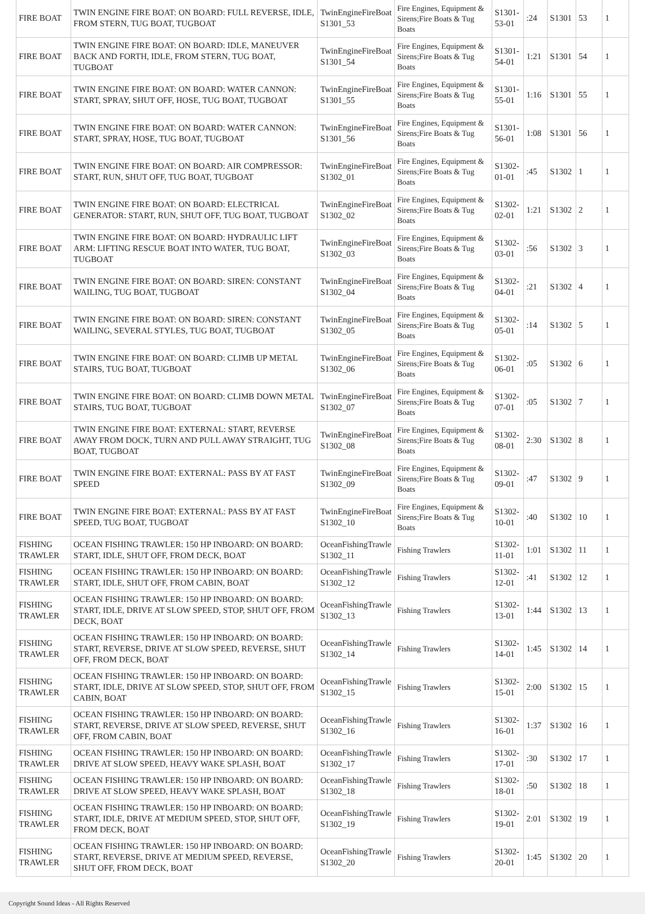| FIRE BOAT | TWIN ENGINE FIRE BOAT: ON BOARD: FULL REVERSE, IDLE, FROM STERN, TUG BOAT, TUGBOAT | TwinEngineFireBoat S1301_53 | Fire Engines, Equipment & Sirens;Fire Boats & Tug Boats | S1301-53-01 | :24 | S1301 | 53 | 1 |
| FIRE BOAT | TWIN ENGINE FIRE BOAT: ON BOARD: IDLE, MANEUVER BACK AND FORTH, IDLE, FROM STERN, TUG BOAT, TUGBOAT | TwinEngineFireBoat S1301_54 | Fire Engines, Equipment & Sirens;Fire Boats & Tug Boats | S1301-54-01 | 1:21 | S1301 | 54 | 1 |
| FIRE BOAT | TWIN ENGINE FIRE BOAT: ON BOARD: WATER CANNON: START, SPRAY, SHUT OFF, HOSE, TUG BOAT, TUGBOAT | TwinEngineFireBoat S1301_55 | Fire Engines, Equipment & Sirens;Fire Boats & Tug Boats | S1301-55-01 | 1:16 | S1301 | 55 | 1 |
| FIRE BOAT | TWIN ENGINE FIRE BOAT: ON BOARD: WATER CANNON: START, SPRAY, HOSE, TUG BOAT, TUGBOAT | TwinEngineFireBoat S1301_56 | Fire Engines, Equipment & Sirens;Fire Boats & Tug Boats | S1301-56-01 | 1:08 | S1301 | 56 | 1 |
| FIRE BOAT | TWIN ENGINE FIRE BOAT: ON BOARD: AIR COMPRESSOR: START, RUN, SHUT OFF, TUG BOAT, TUGBOAT | TwinEngineFireBoat S1302_01 | Fire Engines, Equipment & Sirens;Fire Boats & Tug Boats | S1302-01-01 | :45 | S1302 | 1 | 1 |
| FIRE BOAT | TWIN ENGINE FIRE BOAT: ON BOARD: ELECTRICAL GENERATOR: START, RUN, SHUT OFF, TUG BOAT, TUGBOAT | TwinEngineFireBoat S1302_02 | Fire Engines, Equipment & Sirens;Fire Boats & Tug Boats | S1302-02-01 | 1:21 | S1302 | 2 | 1 |
| FIRE BOAT | TWIN ENGINE FIRE BOAT: ON BOARD: HYDRAULIC LIFT ARM: LIFTING RESCUE BOAT INTO WATER, TUG BOAT, TUGBOAT | TwinEngineFireBoat S1302_03 | Fire Engines, Equipment & Sirens;Fire Boats & Tug Boats | S1302-03-01 | :56 | S1302 | 3 | 1 |
| FIRE BOAT | TWIN ENGINE FIRE BOAT: ON BOARD: SIREN: CONSTANT WAILING, TUG BOAT, TUGBOAT | TwinEngineFireBoat S1302_04 | Fire Engines, Equipment & Sirens;Fire Boats & Tug Boats | S1302-04-01 | :21 | S1302 | 4 | 1 |
| FIRE BOAT | TWIN ENGINE FIRE BOAT: ON BOARD: SIREN: CONSTANT WAILING, SEVERAL STYLES, TUG BOAT, TUGBOAT | TwinEngineFireBoat S1302_05 | Fire Engines, Equipment & Sirens;Fire Boats & Tug Boats | S1302-05-01 | :14 | S1302 | 5 | 1 |
| FIRE BOAT | TWIN ENGINE FIRE BOAT: ON BOARD: CLIMB UP METAL STAIRS, TUG BOAT, TUGBOAT | TwinEngineFireBoat S1302_06 | Fire Engines, Equipment & Sirens;Fire Boats & Tug Boats | S1302-06-01 | :05 | S1302 | 6 | 1 |
| FIRE BOAT | TWIN ENGINE FIRE BOAT: ON BOARD: CLIMB DOWN METAL STAIRS, TUG BOAT, TUGBOAT | TwinEngineFireBoat S1302_07 | Fire Engines, Equipment & Sirens;Fire Boats & Tug Boats | S1302-07-01 | :05 | S1302 | 7 | 1 |
| FIRE BOAT | TWIN ENGINE FIRE BOAT: EXTERNAL: START, REVERSE AWAY FROM DOCK, TURN AND PULL AWAY STRAIGHT, TUG BOAT, TUGBOAT | TwinEngineFireBoat S1302_08 | Fire Engines, Equipment & Sirens;Fire Boats & Tug Boats | S1302-08-01 | 2:30 | S1302 | 8 | 1 |
| FIRE BOAT | TWIN ENGINE FIRE BOAT: EXTERNAL: PASS BY AT FAST SPEED | TwinEngineFireBoat S1302_09 | Fire Engines, Equipment & Sirens;Fire Boats & Tug Boats | S1302-09-01 | :47 | S1302 | 9 | 1 |
| FIRE BOAT | TWIN ENGINE FIRE BOAT: EXTERNAL: PASS BY AT FAST SPEED, TUG BOAT, TUGBOAT | TwinEngineFireBoat S1302_10 | Fire Engines, Equipment & Sirens;Fire Boats & Tug Boats | S1302-10-01 | :40 | S1302 | 10 | 1 |
| FISHING TRAWLER | OCEAN FISHING TRAWLER: 150 HP INBOARD: ON BOARD: START, IDLE, SHUT OFF, FROM DECK, BOAT | OceanFishingTrawle S1302_11 | Fishing Trawlers | S1302-11-01 | 1:01 | S1302 | 11 | 1 |
| FISHING TRAWLER | OCEAN FISHING TRAWLER: 150 HP INBOARD: ON BOARD: START, IDLE, SHUT OFF, FROM CABIN, BOAT | OceanFishingTrawle S1302_12 | Fishing Trawlers | S1302-12-01 | :41 | S1302 | 12 | 1 |
| FISHING TRAWLER | OCEAN FISHING TRAWLER: 150 HP INBOARD: ON BOARD: START, IDLE, DRIVE AT SLOW SPEED, STOP, SHUT OFF, FROM DECK, BOAT | OceanFishingTrawle S1302_13 | Fishing Trawlers | S1302-13-01 | 1:44 | S1302 | 13 | 1 |
| FISHING TRAWLER | OCEAN FISHING TRAWLER: 150 HP INBOARD: ON BOARD: START, REVERSE, DRIVE AT SLOW SPEED, REVERSE, SHUT OFF, FROM DECK, BOAT | OceanFishingTrawle S1302_14 | Fishing Trawlers | S1302-14-01 | 1:45 | S1302 | 14 | 1 |
| FISHING TRAWLER | OCEAN FISHING TRAWLER: 150 HP INBOARD: ON BOARD: START, IDLE, DRIVE AT SLOW SPEED, STOP, SHUT OFF, FROM CABIN, BOAT | OceanFishingTrawle S1302_15 | Fishing Trawlers | S1302-15-01 | 2:00 | S1302 | 15 | 1 |
| FISHING TRAWLER | OCEAN FISHING TRAWLER: 150 HP INBOARD: ON BOARD: START, REVERSE, DRIVE AT SLOW SPEED, REVERSE, SHUT OFF, FROM CABIN, BOAT | OceanFishingTrawle S1302_16 | Fishing Trawlers | S1302-16-01 | 1:37 | S1302 | 16 | 1 |
| FISHING TRAWLER | OCEAN FISHING TRAWLER: 150 HP INBOARD: ON BOARD: DRIVE AT SLOW SPEED, HEAVY WAKE SPLASH, BOAT | OceanFishingTrawle S1302_17 | Fishing Trawlers | S1302-17-01 | :30 | S1302 | 17 | 1 |
| FISHING TRAWLER | OCEAN FISHING TRAWLER: 150 HP INBOARD: ON BOARD: DRIVE AT SLOW SPEED, HEAVY WAKE SPLASH, BOAT | OceanFishingTrawle S1302_18 | Fishing Trawlers | S1302-18-01 | :50 | S1302 | 18 | 1 |
| FISHING TRAWLER | OCEAN FISHING TRAWLER: 150 HP INBOARD: ON BOARD: START, IDLE, DRIVE AT MEDIUM SPEED, STOP, SHUT OFF, FROM DECK, BOAT | OceanFishingTrawle S1302_19 | Fishing Trawlers | S1302-19-01 | 2:01 | S1302 | 19 | 1 |
| FISHING TRAWLER | OCEAN FISHING TRAWLER: 150 HP INBOARD: ON BOARD: START, REVERSE, DRIVE AT MEDIUM SPEED, REVERSE, SHUT OFF, FROM DECK, BOAT | OceanFishingTrawle S1302_20 | Fishing Trawlers | S1302-20-01 | 1:45 | S1302 | 20 | 1 |
Copyright Sound Ideas - All Rights Reserved